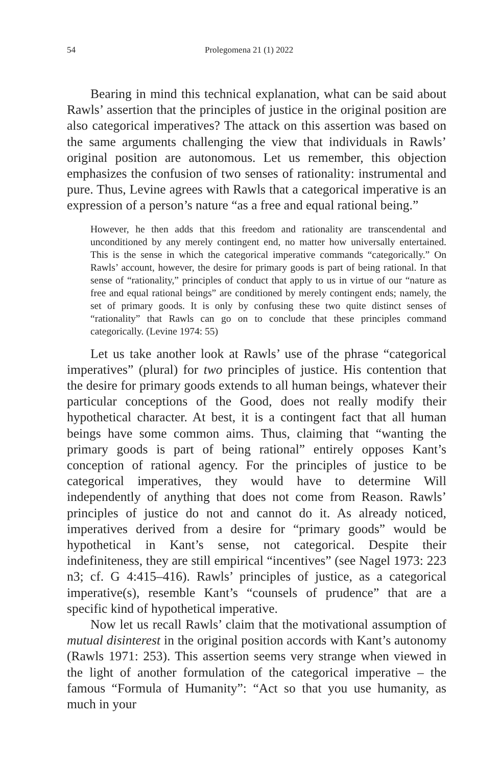54 Prolegomena 21 (1) 2022
Bearing in mind this technical explanation, what can be said about Rawls’ assertion that the principles of justice in the original position are also categorical imperatives? The attack on this assertion was based on the same arguments challenging the view that individuals in Rawls’ original position are autonomous. Let us remember, this objection emphasizes the confusion of two senses of rationality: instrumental and pure. Thus, Levine agrees with Rawls that a categorical imperative is an expression of a person’s nature “as a free and equal rational being.”
However, he then adds that this freedom and rationality are transcendental and unconditioned by any merely contingent end, no matter how universally entertained. This is the sense in which the categorical imperative commands “categorically.” On Rawls’ account, however, the desire for primary goods is part of being rational. In that sense of “rationality,” principles of conduct that apply to us in virtue of our “nature as free and equal rational beings” are conditioned by merely contingent ends; namely, the set of primary goods. It is only by confusing these two quite distinct senses of “rationality” that Rawls can go on to conclude that these principles command categorically. (Levine 1974: 55)
Let us take another look at Rawls’ use of the phrase “categorical imperatives” (plural) for two principles of justice. His contention that the desire for primary goods extends to all human beings, whatever their particular conceptions of the Good, does not really modify their hypothetical character. At best, it is a contingent fact that all human beings have some common aims. Thus, claiming that “wanting the primary goods is part of being rational” entirely opposes Kant’s conception of rational agency. For the principles of justice to be categorical imperatives, they would have to determine Will independently of anything that does not come from Reason. Rawls’ principles of justice do not and cannot do it. As already noticed, imperatives derived from a desire for “primary goods” would be hypothetical in Kant’s sense, not categorical. Despite their indefiniteness, they are still empirical “incentives” (see Nagel 1973: 223 n3; cf. G 4:415–416). Rawls’ principles of justice, as a categorical imperative(s), resemble Kant’s “counsels of prudence” that are a specific kind of hypothetical imperative.
Now let us recall Rawls’ claim that the motivational assumption of mutual disinterest in the original position accords with Kant’s autonomy (Rawls 1971: 253). This assertion seems very strange when viewed in the light of another formulation of the categorical imperative – the famous “Formula of Humanity”: “Act so that you use humanity, as much in your